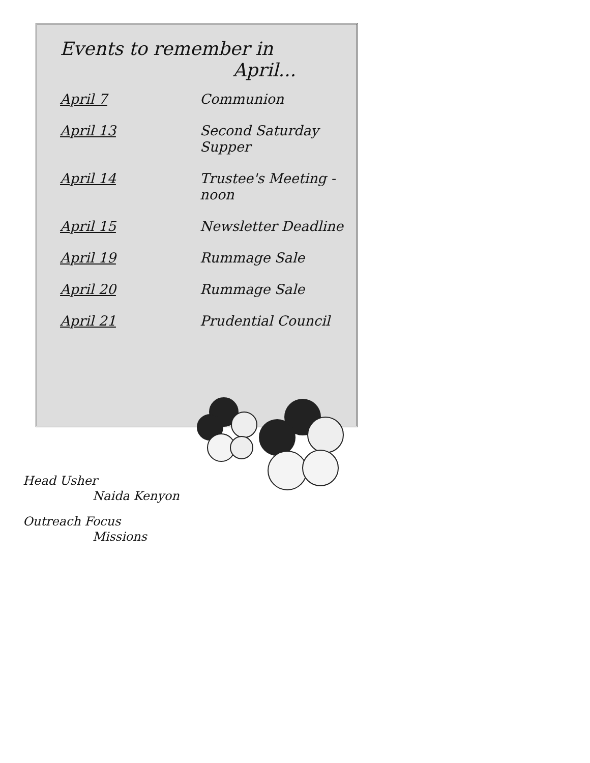Events to remember in
April...
| April 7 | Communion |
| April 13 | Second Saturday Supper |
| April 14 | Trustee's Meeting - noon |
| April 15 | Newsletter Deadline |
| April 19 | Rummage Sale |
| April 20 | Rummage Sale |
| April 21 | Prudential Council |
Head Usher
Naida Kenyon
Outreach Focus
Missions